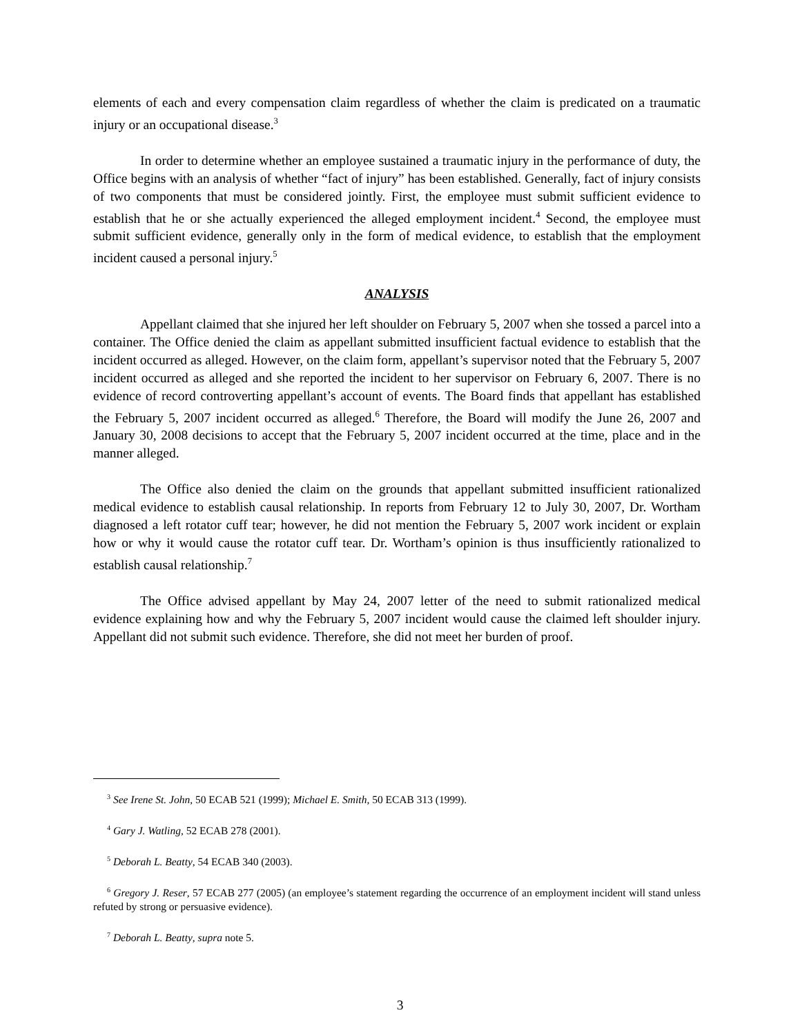elements of each and every compensation claim regardless of whether the claim is predicated on a traumatic injury or an occupational disease.<sup>3</sup>
In order to determine whether an employee sustained a traumatic injury in the performance of duty, the Office begins with an analysis of whether “fact of injury” has been established. Generally, fact of injury consists of two components that must be considered jointly. First, the employee must submit sufficient evidence to establish that he or she actually experienced the alleged employment incident.<sup>4</sup> Second, the employee must submit sufficient evidence, generally only in the form of medical evidence, to establish that the employment incident caused a personal injury.<sup>5</sup>
ANALYSIS
Appellant claimed that she injured her left shoulder on February 5, 2007 when she tossed a parcel into a container. The Office denied the claim as appellant submitted insufficient factual evidence to establish that the incident occurred as alleged. However, on the claim form, appellant’s supervisor noted that the February 5, 2007 incident occurred as alleged and she reported the incident to her supervisor on February 6, 2007. There is no evidence of record controverting appellant’s account of events. The Board finds that appellant has established the February 5, 2007 incident occurred as alleged.<sup>6</sup> Therefore, the Board will modify the June 26, 2007 and January 30, 2008 decisions to accept that the February 5, 2007 incident occurred at the time, place and in the manner alleged.
The Office also denied the claim on the grounds that appellant submitted insufficient rationalized medical evidence to establish causal relationship. In reports from February 12 to July 30, 2007, Dr. Wortham diagnosed a left rotator cuff tear; however, he did not mention the February 5, 2007 work incident or explain how or why it would cause the rotator cuff tear. Dr. Wortham’s opinion is thus insufficiently rationalized to establish causal relationship.<sup>7</sup>
The Office advised appellant by May 24, 2007 letter of the need to submit rationalized medical evidence explaining how and why the February 5, 2007 incident would cause the claimed left shoulder injury. Appellant did not submit such evidence. Therefore, she did not meet her burden of proof.
<sup>3</sup> See Irene St. John, 50 ECAB 521 (1999); Michael E. Smith, 50 ECAB 313 (1999).
<sup>4</sup> Gary J. Watling, 52 ECAB 278 (2001).
<sup>5</sup> Deborah L. Beatty, 54 ECAB 340 (2003).
<sup>6</sup> Gregory J. Reser, 57 ECAB 277 (2005) (an employee’s statement regarding the occurrence of an employment incident will stand unless refuted by strong or persuasive evidence).
<sup>7</sup> Deborah L. Beatty, supra note 5.
3